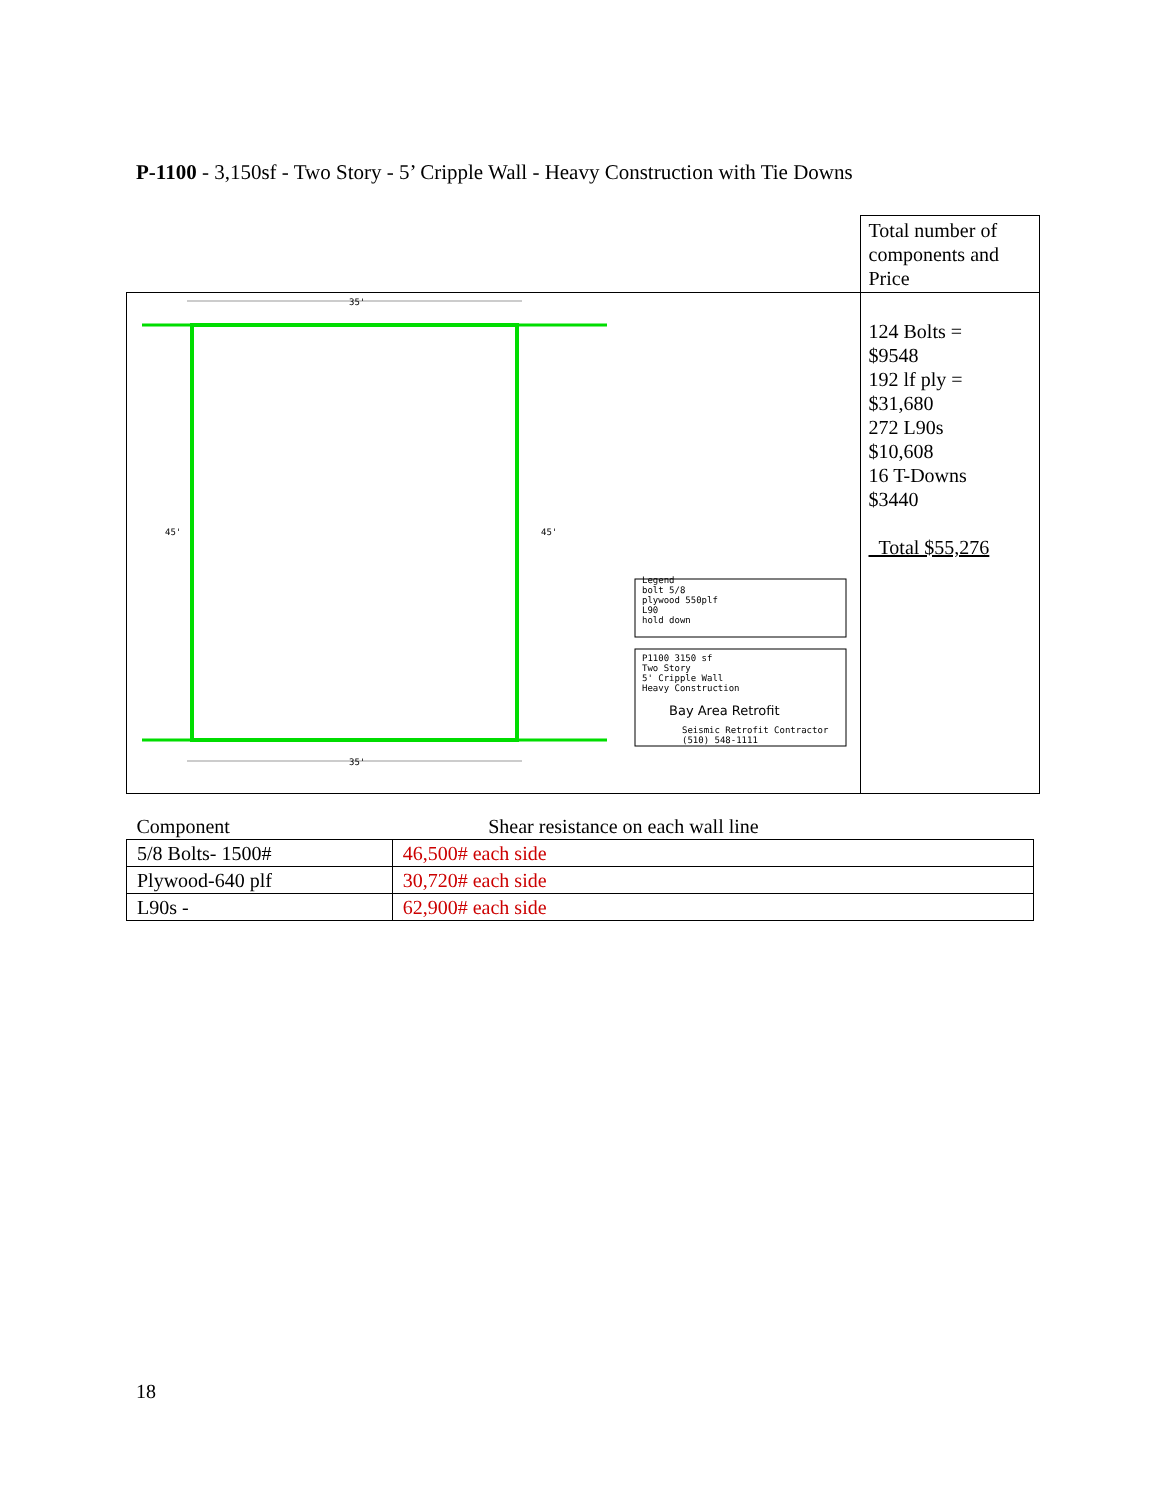P-1100 - 3,150sf - Two Story - 5’ Cripple Wall - Heavy Construction with Tie Downs
| | Total number of components and Price |
| 35' 35' 45' 45' Legend bolt 5/8 plywood 550plf L90 hold down P1100 3150 sf Two Story 5' Cripple Wall Heavy Construction Bay Area Retrofit Seismic Retrofit Contractor (510) 548-1111 | 124 Bolts = $9548 192 lf ply = $31,680 272 L90s $10,608 16 T-Downs $3440 Total $55,276 |
| Component | Shear resistance on each wall line |
| 5/8 Bolts- 1500# | 46,500# each side |
| Plywood-640 plf | 30,720# each side |
| L90s - | 62,900# each side |
18